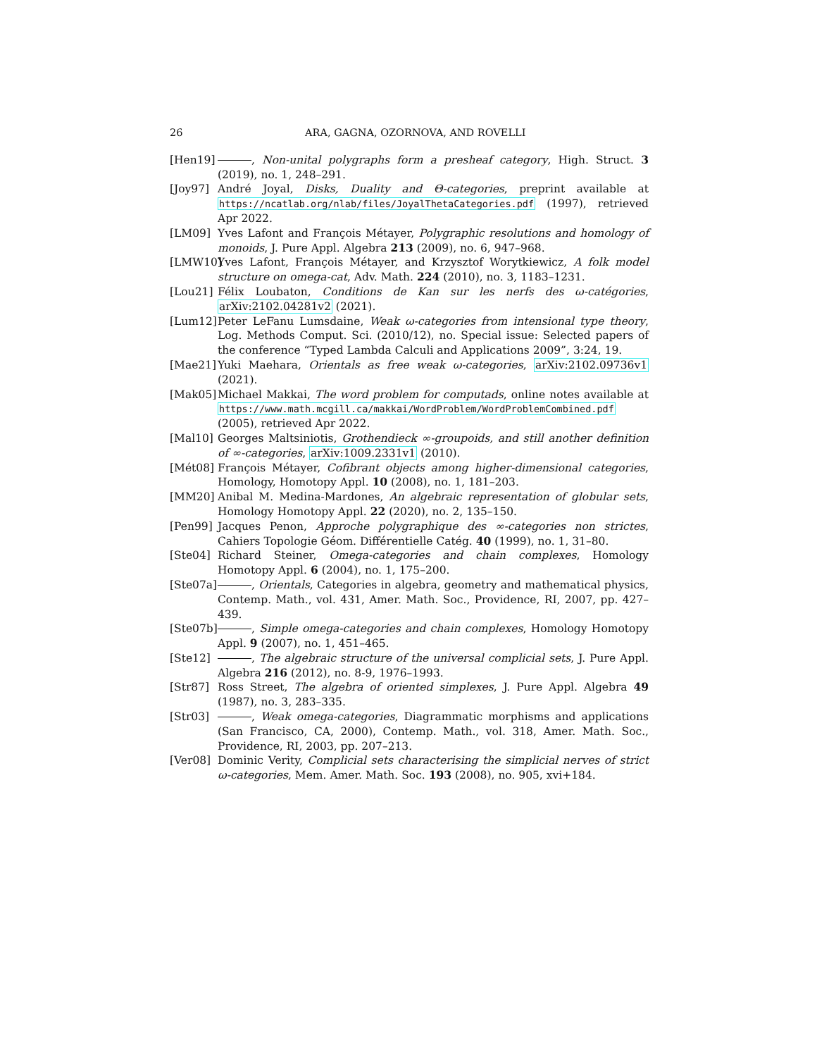26 ARA, GAGNA, OZORNOVA, AND ROVELLI
[Hen19] , Non-unital polygraphs form a presheaf category, High. Struct. 3 (2019), no. 1, 248–291.
[Joy97] André Joyal, Disks, Duality and Θ-categories, preprint available at https://ncatlab.org/nlab/files/JoyalThetaCategories.pdf (1997), retrieved Apr 2022.
[LM09] Yves Lafont and François Métayer, Polygraphic resolutions and homology of monoids, J. Pure Appl. Algebra 213 (2009), no. 6, 947–968.
[LMW10] Yves Lafont, François Métayer, and Krzysztof Worytkiewicz, A folk model structure on omega-cat, Adv. Math. 224 (2010), no. 3, 1183–1231.
[Lou21] Félix Loubaton, Conditions de Kan sur les nerfs des ω-catégories, arXiv:2102.04281v2 (2021).
[Lum12] Peter LeFanu Lumsdaine, Weak ω-categories from intensional type theory, Log. Methods Comput. Sci. (2010/12), no. Special issue: Selected papers of the conference “Typed Lambda Calculi and Applications 2009”, 3:24, 19.
[Mae21] Yuki Maehara, Orientals as free weak ω-categories, arXiv:2102.09736v1 (2021).
[Mak05] Michael Makkai, The word problem for computads, online notes available at https://www.math.mcgill.ca/makkai/WordProblem/WordProblemCombined.pdf (2005), retrieved Apr 2022.
[Mal10] Georges Maltsiniotis, Grothendieck ∞-groupoids, and still another definition of ∞-categories, arXiv:1009.2331v1 (2010).
[Mét08] François Métayer, Cofibrant objects among higher-dimensional categories, Homology, Homotopy Appl. 10 (2008), no. 1, 181–203.
[MM20] Anibal M. Medina-Mardones, An algebraic representation of globular sets, Homology Homotopy Appl. 22 (2020), no. 2, 135–150.
[Pen99] Jacques Penon, Approche polygraphique des ∞-categories non strictes, Cahiers Topologie Géom. Différentielle Catég. 40 (1999), no. 1, 31–80.
[Ste04] Richard Steiner, Omega-categories and chain complexes, Homology Homotopy Appl. 6 (2004), no. 1, 175–200.
[Ste07a]
, Orientals, Categories in algebra, geometry and mathematical physics, Contemp. Math., vol. 431, Amer. Math. Soc., Providence, RI, 2007, pp. 427–439.
[Ste07b]
, Simple omega-categories and chain complexes, Homology Homotopy Appl. 9 (2007), no. 1, 451–465.
[Ste12] , The algebraic structure of the universal complicial sets, J. Pure Appl. Algebra 216 (2012), no. 8-9, 1976–1993.
[Str87] Ross Street, The algebra of oriented simplexes, J. Pure Appl. Algebra 49 (1987), no. 3, 283–335.
[Str03] , Weak omega-categories, Diagrammatic morphisms and applications (San Francisco, CA, 2000), Contemp. Math., vol. 318, Amer. Math. Soc., Providence, RI, 2003, pp. 207–213.
[Ver08] Dominic Verity, Complicial sets characterising the simplicial nerves of strict ω-categories, Mem. Amer. Math. Soc. 193 (2008), no. 905, xvi+184.